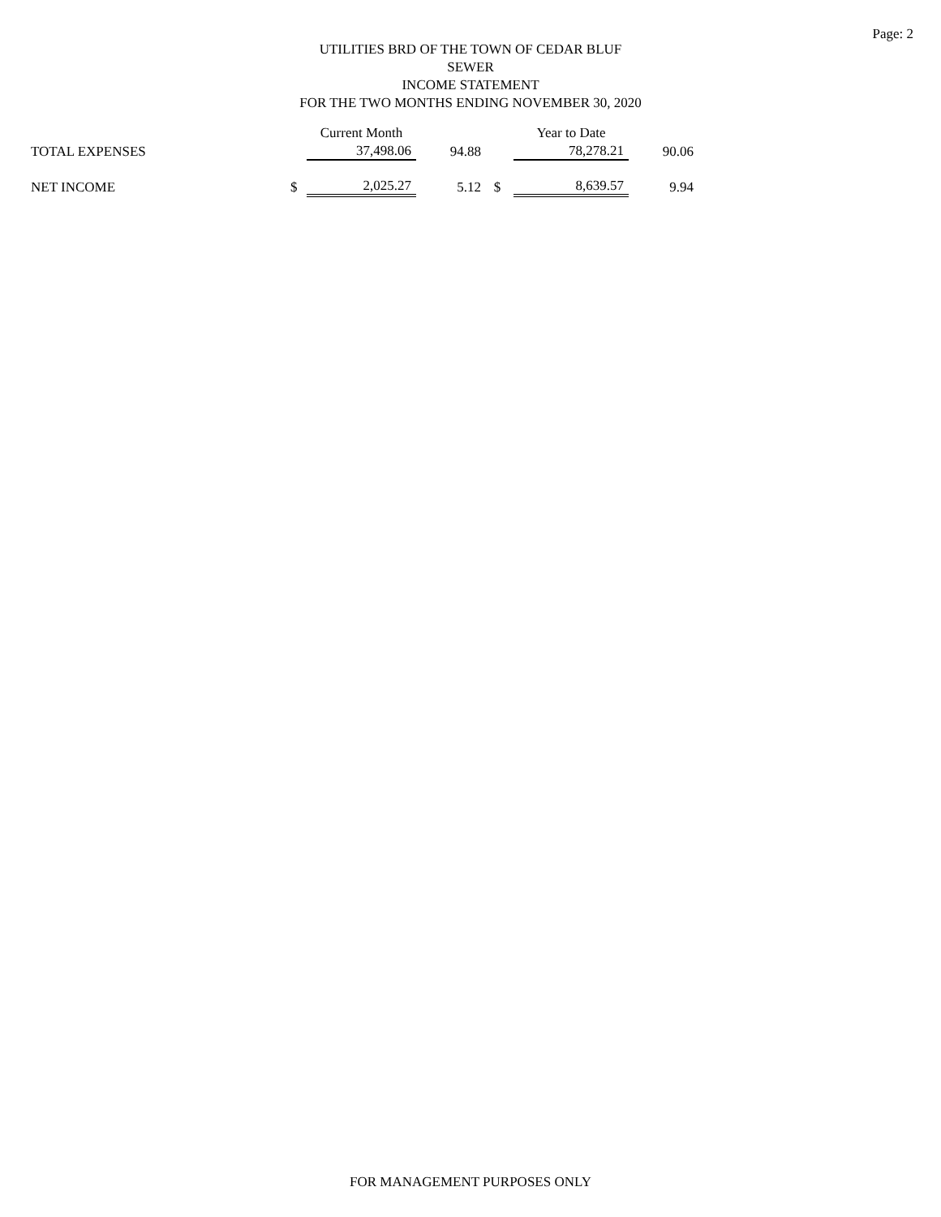Page: 2
UTILITIES BRD OF THE TOWN OF CEDAR BLUF
SEWER
INCOME STATEMENT
FOR THE TWO MONTHS ENDING NOVEMBER 30, 2020
| | | Current Month | | | Year to Date | |
| TOTAL EXPENSES | | 37,498.06 | 94.88 | | 78,278.21 | 90.06 |
| NET INCOME | $ | 2,025.27 | 5.12 | $ | 8,639.57 | 9.94 |
FOR MANAGEMENT PURPOSES ONLY